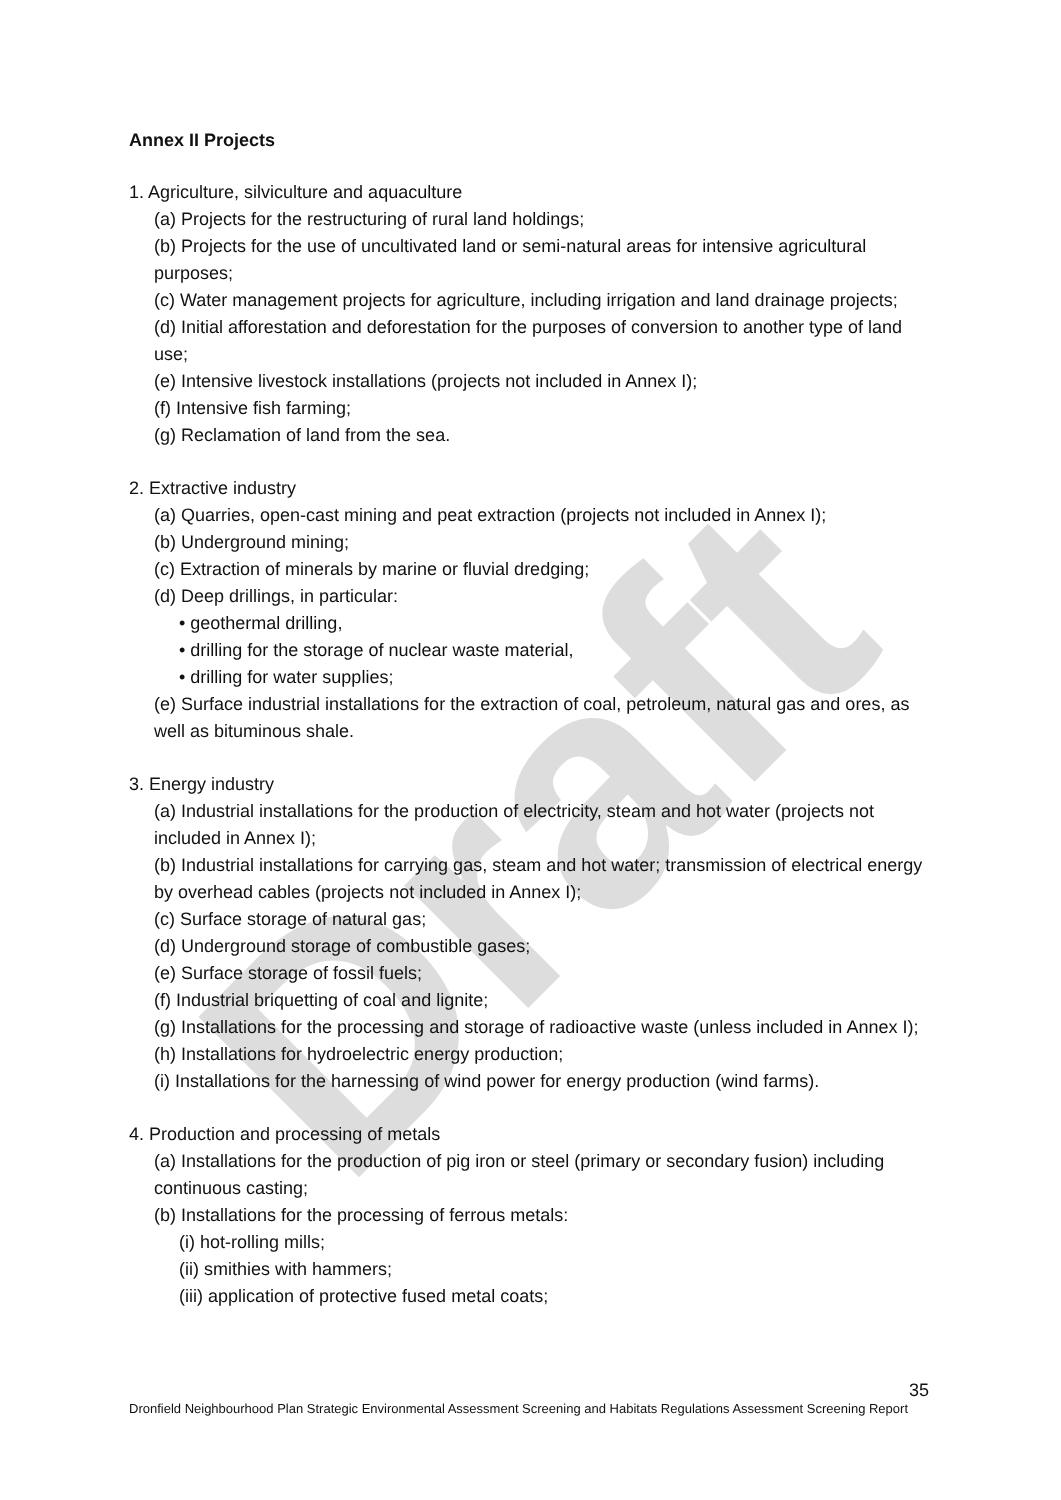Draft
Annex II Projects
1. Agriculture, silviculture and aquaculture
(a) Projects for the restructuring of rural land holdings;
(b) Projects for the use of uncultivated land or semi-natural areas for intensive agricultural purposes;
(c) Water management projects for agriculture, including irrigation and land drainage projects;
(d) Initial afforestation and deforestation for the purposes of conversion to another type of land use;
(e) Intensive livestock installations (projects not included in Annex I);
(f) Intensive fish farming;
(g) Reclamation of land from the sea.
2. Extractive industry
(a) Quarries, open-cast mining and peat extraction (projects not included in Annex I);
(b) Underground mining;
(c) Extraction of minerals by marine or fluvial dredging;
(d) Deep drillings, in particular:
• geothermal drilling,
• drilling for the storage of nuclear waste material,
• drilling for water supplies;
(e) Surface industrial installations for the extraction of coal, petroleum, natural gas and ores, as well as bituminous shale.
3. Energy industry
(a) Industrial installations for the production of electricity, steam and hot water (projects not included in Annex I);
(b) Industrial installations for carrying gas, steam and hot water; transmission of electrical energy by overhead cables (projects not included in Annex I);
(c) Surface storage of natural gas;
(d) Underground storage of combustible gases;
(e) Surface storage of fossil fuels;
(f) Industrial briquetting of coal and lignite;
(g) Installations for the processing and storage of radioactive waste (unless included in Annex I);
(h) Installations for hydroelectric energy production;
(i) Installations for the harnessing of wind power for energy production (wind farms).
4. Production and processing of metals
(a) Installations for the production of pig iron or steel (primary or secondary fusion) including continuous casting;
(b) Installations for the processing of ferrous metals:
(i) hot-rolling mills;
(ii) smithies with hammers;
(iii) application of protective fused metal coats;
35
Dronfield Neighbourhood Plan Strategic Environmental Assessment Screening and Habitats Regulations Assessment Screening Report